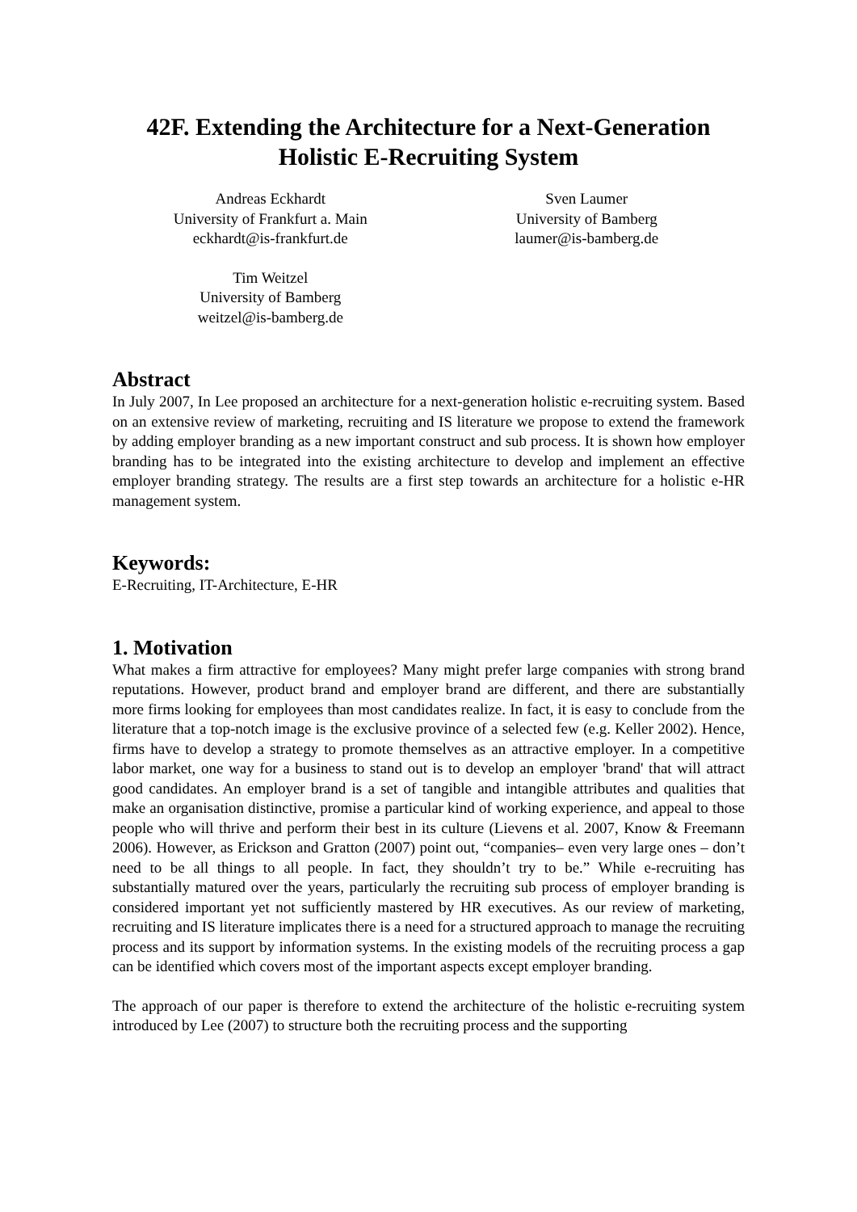42F. Extending the Architecture for a Next-Generation
Holistic E-Recruiting System
Andreas Eckhardt
University of Frankfurt a. Main
eckhardt@is-frankfurt.de
Sven Laumer
University of Bamberg
laumer@is-bamberg.de
Tim Weitzel
University of Bamberg
weitzel@is-bamberg.de
Abstract
In July 2007, In Lee proposed an architecture for a next-generation holistic e-recruiting system. Based on an extensive review of marketing, recruiting and IS literature we propose to extend the framework by adding employer branding as a new important construct and sub process. It is shown how employer branding has to be integrated into the existing architecture to develop and implement an effective employer branding strategy. The results are a first step towards an architecture for a holistic e-HR management system.
Keywords:
E-Recruiting, IT-Architecture, E-HR
1. Motivation
What makes a firm attractive for employees? Many might prefer large companies with strong brand reputations. However, product brand and employer brand are different, and there are substantially more firms looking for employees than most candidates realize. In fact, it is easy to conclude from the literature that a top-notch image is the exclusive province of a selected few (e.g. Keller 2002). Hence, firms have to develop a strategy to promote themselves as an attractive employer. In a competitive labor market, one way for a business to stand out is to develop an employer 'brand' that will attract good candidates. An employer brand is a set of tangible and intangible attributes and qualities that make an organisation distinctive, promise a particular kind of working experience, and appeal to those people who will thrive and perform their best in its culture (Lievens et al. 2007, Know & Freemann 2006). However, as Erickson and Gratton (2007) point out, “companies– even very large ones – don’t need to be all things to all people. In fact, they shouldn’t try to be.” While e-recruiting has substantially matured over the years, particularly the recruiting sub process of employer branding is considered important yet not sufficiently mastered by HR executives. As our review of marketing, recruiting and IS literature implicates there is a need for a structured approach to manage the recruiting process and its support by information systems. In the existing models of the recruiting process a gap can be identified which covers most of the important aspects except employer branding.
The approach of our paper is therefore to extend the architecture of the holistic e-recruiting system introduced by Lee (2007) to structure both the recruiting process and the supporting